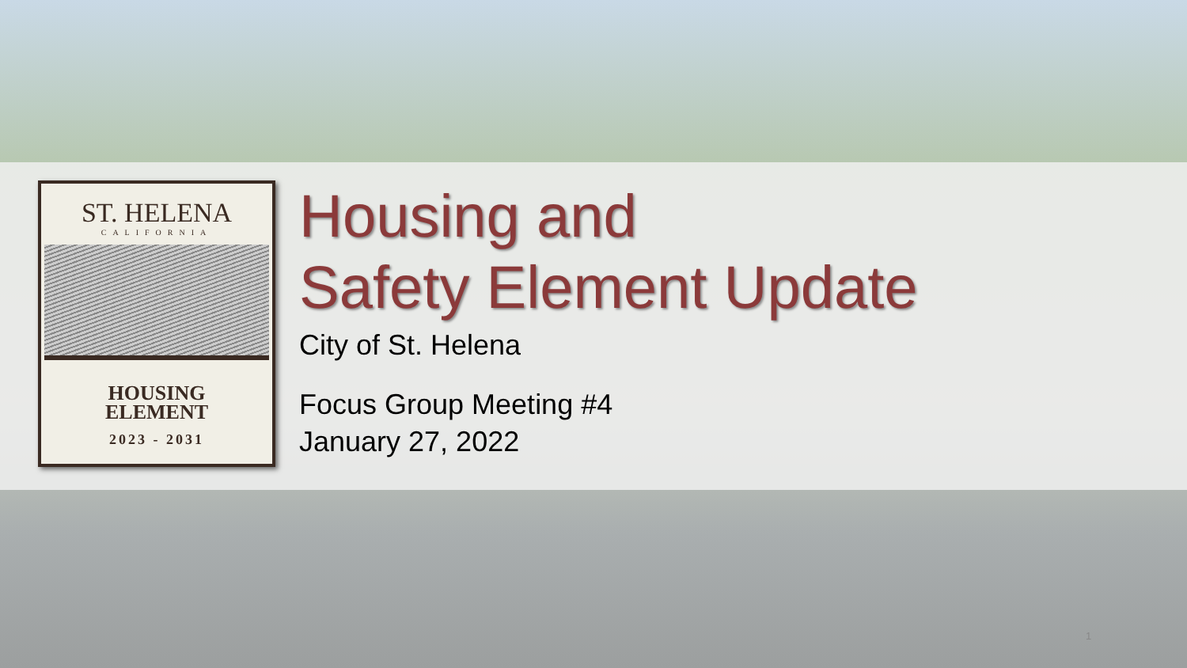ST. HELENA
CALIFORNIA
HOUSING
ELEMENT
2023 - 2031
Housing and
Safety Element Update
City of St. Helena
Focus Group Meeting #4
January 27, 2022
1